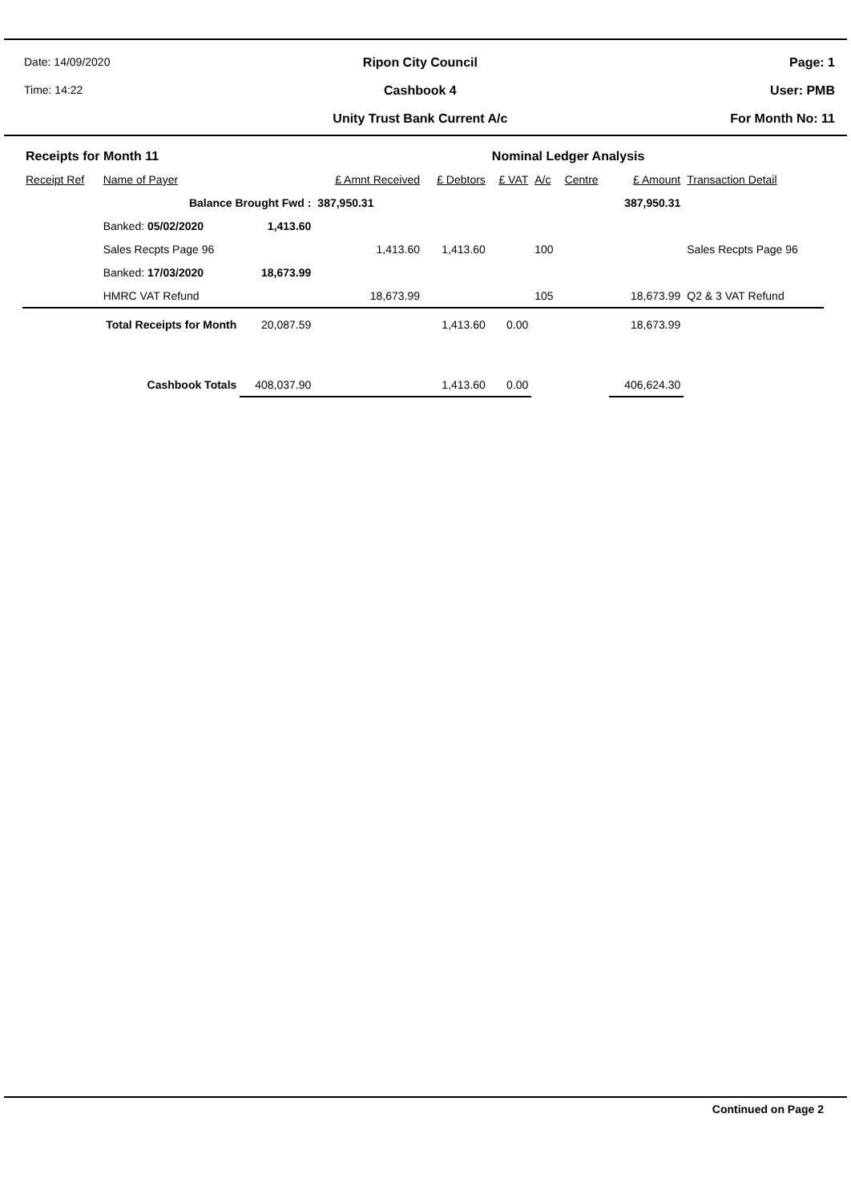Date: 14/09/2020
Time: 14:22
Ripon City Council
Cashbook 4
Unity Trust Bank Current A/c
Page: 1
User: PMB
For Month No: 11
| Receipts for Month 11 | | | | | Nominal Ledger Analysis | | | | |
| --- | --- | --- | --- | --- | --- | --- | --- | --- | --- |
| Receipt Ref | Name of Payer | | £ Amnt Received | £ Debtors | £ VAT | A/c | Centre | £ Amount | Transaction Detail |
| Balance Brought Fwd : | | | 387,950.31 | | | | | 387,950.31 | |
| | Banked: 05/02/2020 | 1,413.60 | | | | | | | |
| | Sales Recpts Page 96 | | 1,413.60 | 1,413.60 | | 100 | | | Sales Recpts Page 96 |
| | Banked: 17/03/2020 | 18,673.99 | | | | | | | |
| | HMRC VAT Refund | | 18,673.99 | | | 105 | | 18,673.99 | Q2 & 3 VAT Refund |
| Total Receipts for Month | | 20,087.59 | | 1,413.60 | 0.00 | | | 18,673.99 | |
| Cashbook Totals | | 408,037.90 | | 1,413.60 | 0.00 | | | 406,624.30 | |
Continued on Page 2